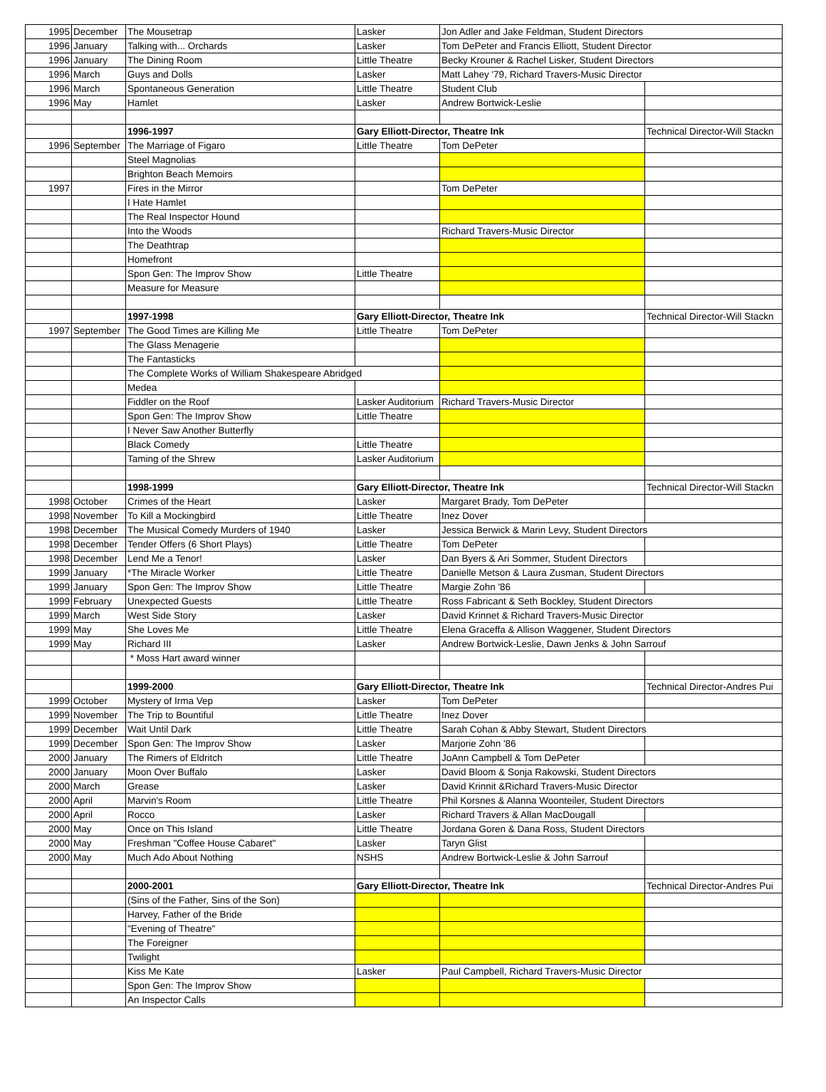| 1995 | December | The Mousetrap | Lasker | Jon Adler and Jake Feldman, Student Directors | |
| 1996 | January | Talking with... Orchards | Lasker | Tom DePeter and Francis Elliott, Student Director | |
| 1996 | January | The Dining Room | Little Theatre | Becky Krouner & Rachel Lisker, Student Directors | |
| 1996 | March | Guys and Dolls | Lasker | Matt Lahey '79, Richard Travers-Music Director | |
| 1996 | March | Spontaneous Generation | Little Theatre | Student Club | |
| 1996 | May | Hamlet | Lasker | Andrew Bortwick-Leslie | |
| | | 1996-1997 | Gary Elliott-Director, Theatre Ink | | Technical Director-Will Stackn |
| 1996 | September | The Marriage of Figaro | Little Theatre | Tom DePeter | |
| | | Steel Magnolias | | | |
| | | Brighton Beach Memoirs | | | |
| 1997 | | Fires in the Mirror | | Tom DePeter | |
| | | I Hate Hamlet | | | |
| | | The Real Inspector Hound | | | |
| | | Into the Woods | | Richard Travers-Music Director | |
| | | The Deathtrap | | | |
| | | Homefront | | | |
| | | Spon Gen: The Improv Show | Little Theatre | | |
| | | Measure for Measure | | | |
| | | 1997-1998 | Gary Elliott-Director, Theatre Ink | | Technical Director-Will Stackn |
| 1997 | September | The Good Times are Killing Me | Little Theatre | Tom DePeter | |
| | | The Glass Menagerie | | | |
| | | The Fantasticks | | | |
| | | The Complete Works of William Shakespeare Abridged | | | |
| | | Medea | | | |
| | | Fiddler on the Roof | Lasker Auditorium | Richard Travers-Music Director | |
| | | Spon Gen: The Improv Show | Little Theatre | | |
| | | I Never Saw Another Butterfly | | | |
| | | Black Comedy | Little Theatre | | |
| | | Taming of the Shrew | Lasker Auditorium | | |
| | | 1998-1999 | Gary Elliott-Director, Theatre Ink | | Technical Director-Will Stackn |
| 1998 | October | Crimes of the Heart | Lasker | Margaret Brady, Tom DePeter | |
| 1998 | November | To Kill a Mockingbird | Little Theatre | Inez Dover | |
| 1998 | December | The Musical Comedy Murders of 1940 | Lasker | Jessica Berwick & Marin Levy, Student Directors | |
| 1998 | December | Tender Offers (6 Short Plays) | Little Theatre | Tom DePeter | |
| 1998 | December | Lend Me a Tenor! | Lasker | Dan Byers & Ari Sommer, Student Directors | |
| 1999 | January | *The Miracle Worker | Little Theatre | Danielle Metson & Laura Zusman, Student Directors | |
| 1999 | January | Spon Gen: The Improv Show | Little Theatre | Margie Zohn '86 | |
| 1999 | February | Unexpected Guests | Little Theatre | Ross Fabricant & Seth Bockley, Student Directors | |
| 1999 | March | West Side Story | Lasker | David Krinnet & Richard Travers-Music Director | |
| 1999 | May | She Loves Me | Little Theatre | Elena Graceffa & Allison Waggener, Student Directors | |
| 1999 | May | Richard III | Lasker | Andrew Bortwick-Leslie, Dawn Jenks & John Sarrouf | |
| | | * Moss Hart award winner | | | |
| | | 1999-2000 | Gary Elliott-Director, Theatre Ink | | Technical Director-Andres Pui |
| 1999 | October | Mystery of Irma Vep | Lasker | Tom DePeter | |
| 1999 | November | The Trip to Bountiful | Little Theatre | Inez Dover | |
| 1999 | December | Wait Until Dark | Little Theatre | Sarah Cohan & Abby Stewart, Student Directors | |
| 1999 | December | Spon Gen: The Improv Show | Lasker | Marjorie Zohn '86 | |
| 2000 | January | The Rimers of Eldritch | Little Theatre | JoAnn Campbell & Tom DePeter | |
| 2000 | January | Moon Over Buffalo | Lasker | David Bloom & Sonja Rakowski, Student Directors | |
| 2000 | March | Grease | Lasker | David Krinnit &Richard Travers-Music Director | |
| 2000 | April | Marvin's Room | Little Theatre | Phil Korsnes & Alanna Woonteiler, Student Directors | |
| 2000 | April | Rocco | Lasker | Richard Travers & Allan MacDougall | |
| 2000 | May | Once on This Island | Little Theatre | Jordana Goren & Dana Ross, Student Directors | |
| 2000 | May | Freshman "Coffee House Cabaret" | Lasker | Taryn Glist | |
| 2000 | May | Much Ado About Nothing | NSHS | Andrew Bortwick-Leslie & John Sarrouf | |
| | | 2000-2001 | Gary Elliott-Director, Theatre Ink | | Technical Director-Andres Pui |
| | | (Sins of the Father, Sins of the Son) | | | |
| | | Harvey, Father of the Bride | | | |
| | | "Evening of Theatre" | | | |
| | | The Foreigner | | | |
| | | Twilight | | | |
| | | Kiss Me Kate | Lasker | Paul Campbell, Richard Travers-Music Director | |
| | | Spon Gen: The Improv Show | | | |
| | | An Inspector Calls | | | |